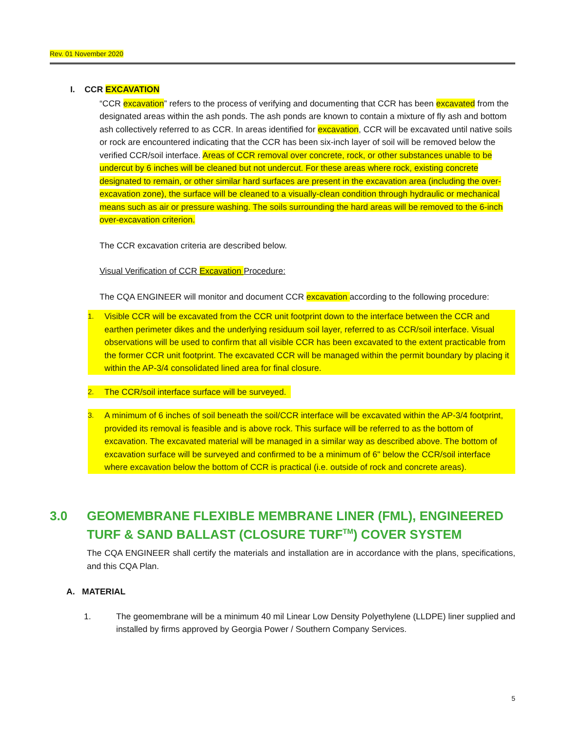Rev. 01 November 2020
I. CCR EXCAVATION
“CCR excavation” refers to the process of verifying and documenting that CCR has been excavated from the designated areas within the ash ponds. The ash ponds are known to contain a mixture of fly ash and bottom ash collectively referred to as CCR. In areas identified for excavation, CCR will be excavated until native soils or rock are encountered indicating that the CCR has been six-inch layer of soil will be removed below the verified CCR/soil interface. Areas of CCR removal over concrete, rock, or other substances unable to be undercut by 6 inches will be cleaned but not undercut. For these areas where rock, existing concrete designated to remain, or other similar hard surfaces are present in the excavation area (including the over-excavation zone), the surface will be cleaned to a visually-clean condition through hydraulic or mechanical means such as air or pressure washing. The soils surrounding the hard areas will be removed to the 6-inch over-excavation criterion.
The CCR excavation criteria are described below.
Visual Verification of CCR Excavation Procedure:
The CQA ENGINEER will monitor and document CCR excavation according to the following procedure:
1. Visible CCR will be excavated from the CCR unit footprint down to the interface between the CCR and earthen perimeter dikes and the underlying residuum soil layer, referred to as CCR/soil interface. Visual observations will be used to confirm that all visible CCR has been excavated to the extent practicable from the former CCR unit footprint. The excavated CCR will be managed within the permit boundary by placing it within the AP-3/4 consolidated lined area for final closure.
2. The CCR/soil interface surface will be surveyed.
3. A minimum of 6 inches of soil beneath the soil/CCR interface will be excavated within the AP-3/4 footprint, provided its removal is feasible and is above rock. This surface will be referred to as the bottom of excavation. The excavated material will be managed in a similar way as described above. The bottom of excavation surface will be surveyed and confirmed to be a minimum of 6" below the CCR/soil interface where excavation below the bottom of CCR is practical (i.e. outside of rock and concrete areas).
3.0 GEOMEMBRANE FLEXIBLE MEMBRANE LINER (FML), ENGINEERED TURF & SAND BALLAST (CLOSURE TURF<sup>TM</sup>) COVER SYSTEM
The CQA ENGINEER shall certify the materials and installation are in accordance with the plans, specifications, and this CQA Plan.
A. MATERIAL
1. The geomembrane will be a minimum 40 mil Linear Low Density Polyethylene (LLDPE) liner supplied and installed by firms approved by Georgia Power / Southern Company Services.
5